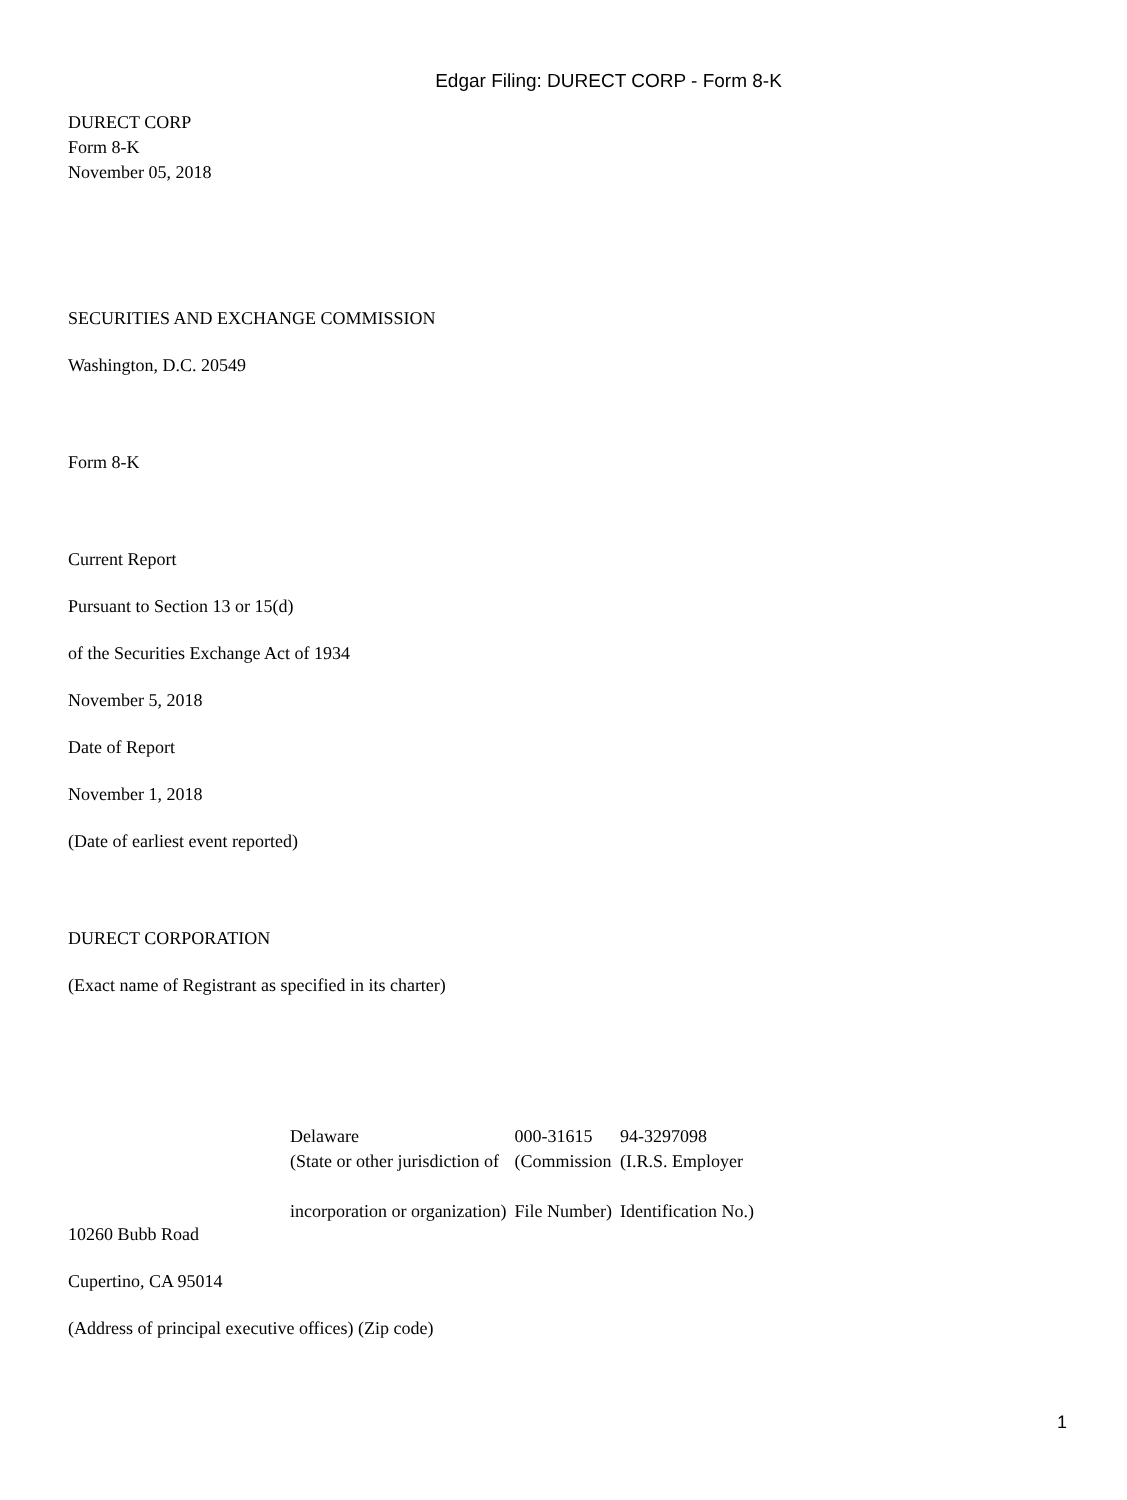Edgar Filing: DURECT CORP - Form 8-K
DURECT CORP
Form 8-K
November 05, 2018
SECURITIES AND EXCHANGE COMMISSION
Washington, D.C. 20549
Form 8-K
Current Report
Pursuant to Section 13 or 15(d)
of the Securities Exchange Act of 1934
November 5, 2018
Date of Report
November 1, 2018
(Date of earliest event reported)
DURECT CORPORATION
(Exact name of Registrant as specified in its charter)
| Delaware | 000-31615 | 94-3297098 |
| (State or other jurisdiction of incorporation or organization) | (Commission File Number) | (I.R.S. Employer Identification No.) |
10260 Bubb Road
Cupertino, CA 95014
(Address of principal executive offices) (Zip code)
1